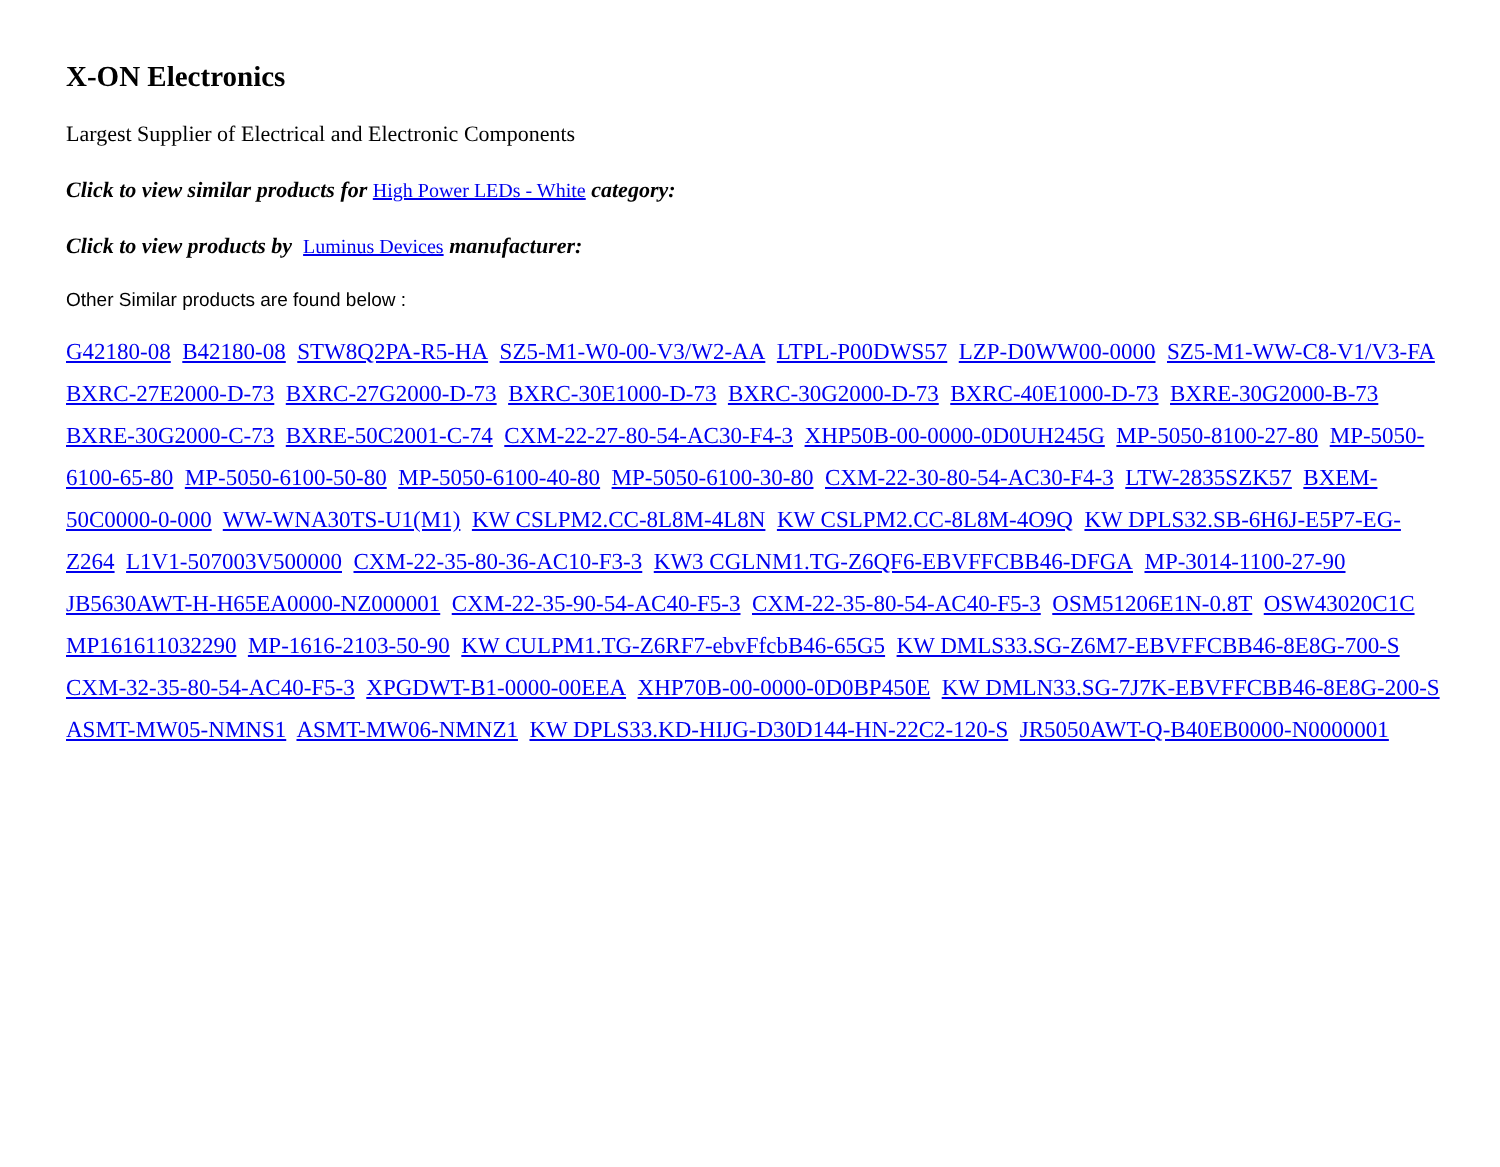X-ON Electronics
Largest Supplier of Electrical and Electronic Components
Click to view similar products for High Power LEDs - White category:
Click to view products by Luminus Devices manufacturer:
Other Similar products are found below :
G42180-08 B42180-08 STW8Q2PA-R5-HA SZ5-M1-W0-00-V3/W2-AA LTPL-P00DWS57 LZP-D0WW00-0000 SZ5-M1-WW-C8-V1/V3-FA BXRC-27E2000-D-73 BXRC-27G2000-D-73 BXRC-30E1000-D-73 BXRC-30G2000-D-73 BXRC-40E1000-D-73 BXRE-30G2000-B-73 BXRE-30G2000-C-73 BXRE-50C2001-C-74 CXM-22-27-80-54-AC30-F4-3 XHP50B-00-0000-0D0UH245G MP-5050-8100-27-80 MP-5050-6100-65-80 MP-5050-6100-50-80 MP-5050-6100-40-80 MP-5050-6100-30-80 CXM-22-30-80-54-AC30-F4-3 LTW-2835SZK57 BXEM-50C0000-0-000 WW-WNA30TS-U1(M1) KW CSLPM2.CC-8L8M-4L8N KW CSLPM2.CC-8L8M-4O9Q KW DPLS32.SB-6H6J-E5P7-EG-Z264 L1V1-507003V500000 CXM-22-35-80-36-AC10-F3-3 KW3 CGLNM1.TG-Z6QF6-EBVFFCBB46-DFGA MP-3014-1100-27-90 JB5630AWT-H-H65EA0000-NZ000001 CXM-22-35-90-54-AC40-F5-3 CXM-22-35-80-54-AC40-F5-3 OSM51206E1N-0.8T OSW43020C1C MP161611032290 MP-1616-2103-50-90 KW CULPM1.TG-Z6RF7-ebvFfcbB46-65G5 KW DMLS33.SG-Z6M7-EBVFFCBB46-8E8G-700-S CXM-32-35-80-54-AC40-F5-3 XPGDWT-B1-0000-00EEA XHP70B-00-0000-0D0BP450E KW DMLN33.SG-7J7K-EBVFFCBB46-8E8G-200-S ASMT-MW05-NMNS1 ASMT-MW06-NMNZ1 KW DPLS33.KD-HIJG-D30D144-HN-22C2-120-S JR5050AWT-Q-B40EB0000-N0000001